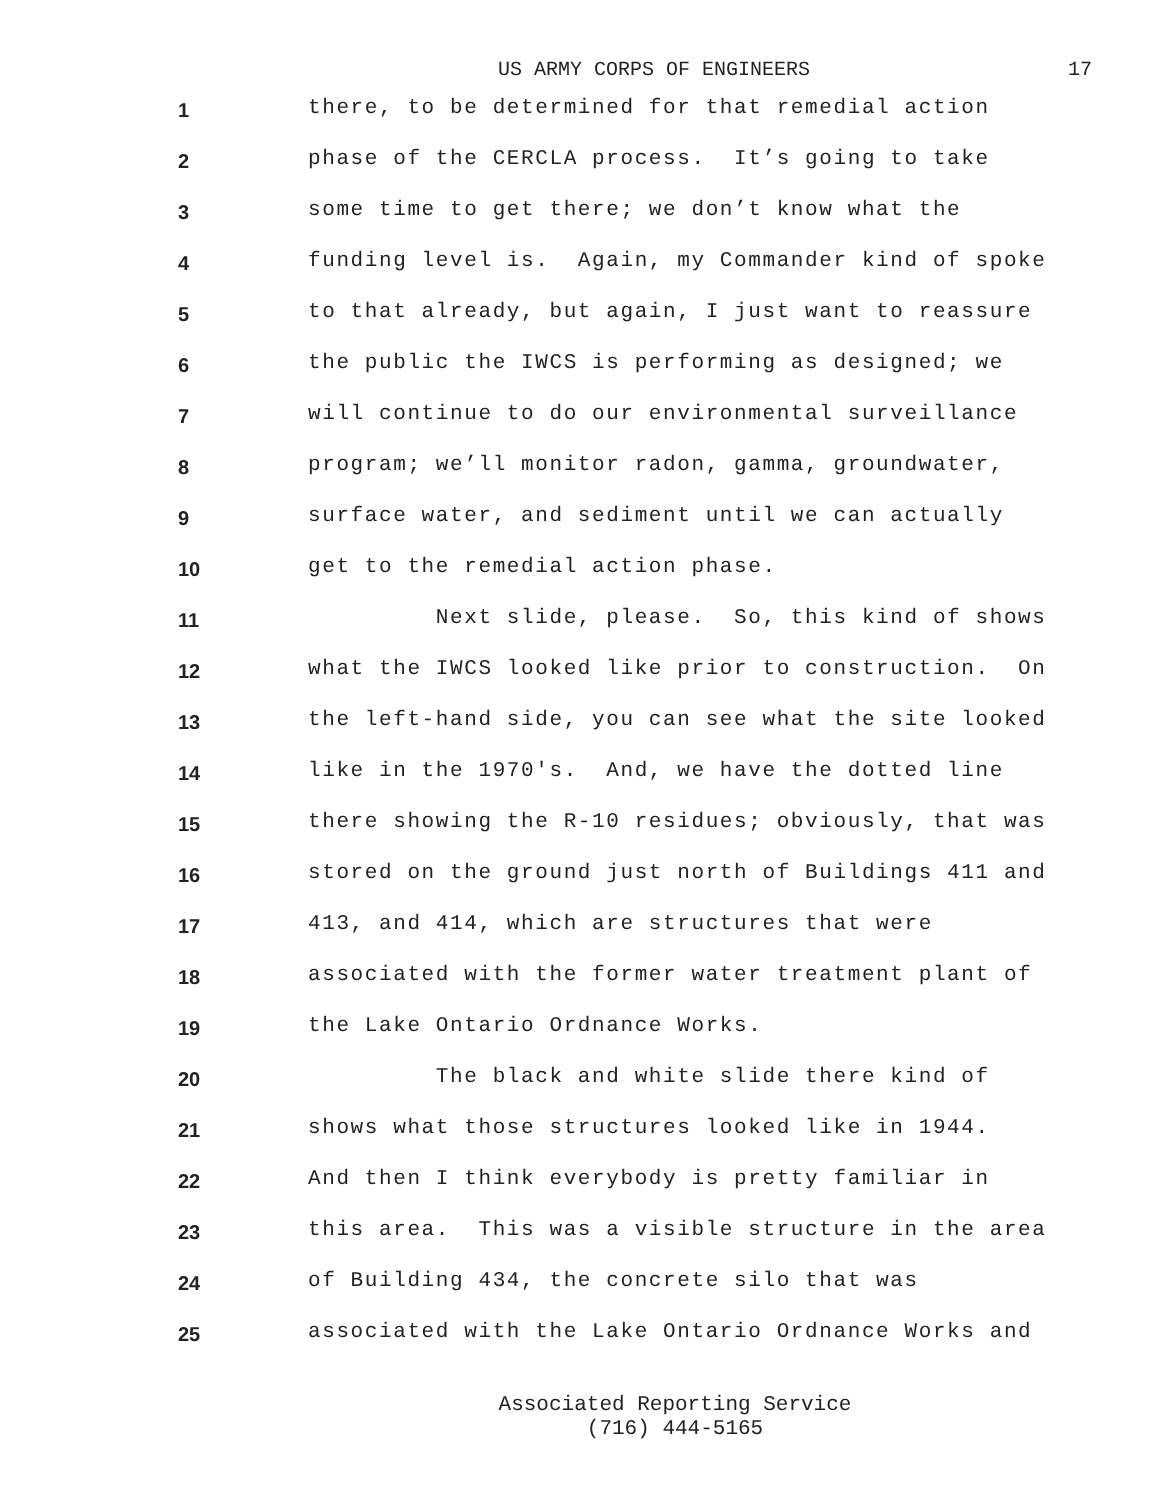US ARMY CORPS OF ENGINEERS 17
1
there, to be determined for that remedial action
2
phase of the CERCLA process. It’s going to take
3
some time to get there; we don’t know what the
4
funding level is. Again, my Commander kind of spoke
5
to that already, but again, I just want to reassure
6
the public the IWCS is performing as designed; we
7
will continue to do our environmental surveillance
8
program; we’ll monitor radon, gamma, groundwater,
9
surface water, and sediment until we can actually
10
get to the remedial action phase.
11
Next slide, please. So, this kind of shows
12
what the IWCS looked like prior to construction. On
13
the left-hand side, you can see what the site looked
14
like in the 1970's. And, we have the dotted line
15
there showing the R-10 residues; obviously, that was
16
stored on the ground just north of Buildings 411 and
17
413, and 414, which are structures that were
18
associated with the former water treatment plant of
19
the Lake Ontario Ordnance Works.
20
The black and white slide there kind of
21
shows what those structures looked like in 1944.
22
And then I think everybody is pretty familiar in
23
this area. This was a visible structure in the area
24
of Building 434, the concrete silo that was
25
associated with the Lake Ontario Ordnance Works and
Associated Reporting Service
(716) 444-5165